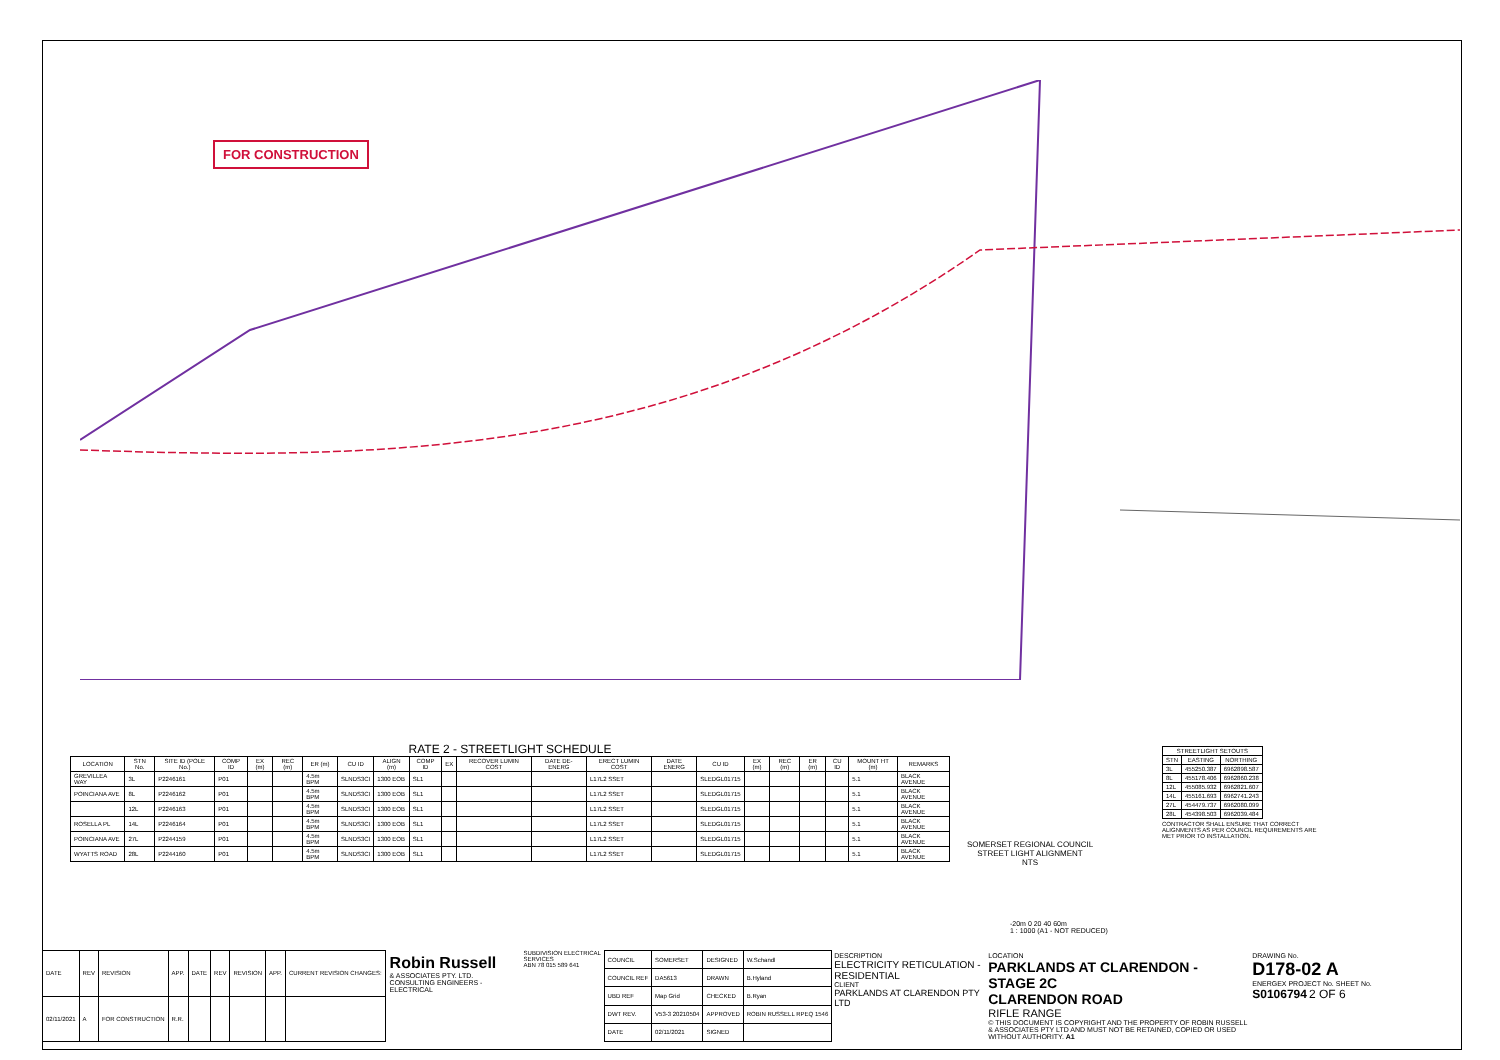FOR CONSTRUCTION
RATE 2 - STREETLIGHT SCHEDULE
| LOCATION | STN No. | SITE ID (POLE No.) | COMP ID | EX (m) | REC (m) | ER (m) | CU ID | ALIGN (m) | COMP ID | EX | RECOVER LUMIN COST | DATE DE-ENERG | ERECT LUMIN COST | DATE ENERG | CU ID | EX (m) | REC (m) | ER (m) | CU ID | MOUNT HT (m) | REMARKS |
| --- | --- | --- | --- | --- | --- | --- | --- | --- | --- | --- | --- | --- | --- | --- | --- | --- | --- | --- | --- | --- | --- |
| GREVILLEA WAY | 3L | P2246161 | P01 | | | 4.5m BPM | SLNDS3CI | 1300 EOB | SL1 | | | | L17L2 SSET | | SLEDGL01715 | | | | | 5.1 | BLACK AVENUE |
| POINCIANA AVE | 8L | P2246162 | P01 | | | 4.5m BPM | SLNDS3CI | 1300 EOB | SL1 | | | | L17L2 SSET | | SLEDGL01715 | | | | | 5.1 | BLACK AVENUE |
| | 12L | P2246163 | P01 | | | 4.5m BPM | SLNDS3CI | 1300 EOB | SL1 | | | | L17L2 SSET | | SLEDGL01715 | | | | | 5.1 | BLACK AVENUE |
| ROSELLA PL | 14L | P2246164 | P01 | | | 4.5m BPM | SLNDS3CI | 1300 EOB | SL1 | | | | L17L2 SSET | | SLEDGL01715 | | | | | 5.1 | BLACK AVENUE |
| POINCIANA AVE | 27L | P2244159 | P01 | | | 4.5m BPM | SLNDS3CI | 1300 EOB | SL1 | | | | L17L2 SSET | | SLEDGL01715 | | | | | 5.1 | BLACK AVENUE |
| WYATTS ROAD | 28L | P2244160 | P01 | | | 4.5m BPM | SLNDS3CI | 1300 EOB | SL1 | | | | L17L2 SSET | | SLEDGL01715 | | | | | 5.1 | BLACK AVENUE |
SOMERSET REGIONAL COUNCIL
STREET LIGHT ALIGNMENT
NTS
| STREETLIGHT SETOUTS | | |
| --- | --- | --- |
| STN | EASTING | NORTHING |
| 3L | 455250.387 | 6962898.587 |
| 8L | 455178.406 | 6962860.238 |
| 12L | 455085.932 | 6962821.607 |
| 14L | 455161.693 | 6962741.243 |
| 27L | 454479.737 | 6962080.099 |
| 28L | 454398.503 | 6962039.484 |
CONTRACTOR SHALL ENSURE THAT CORRECT ALIGNMENTS AS PER COUNCIL REQUIREMENTS ARE MET PRIOR TO INSTALLATION.
-20m 0 20 40 60m
1 : 1000 (A1 - NOT REDUCED)
| DATE | REV | REVISION | APP. | DATE | REV | REVISION | APP. | CURRENT REVISION CHANGES: |
| 02/11/2021 | A | FOR CONSTRUCTION | R.R. | | | | | |
Robin Russell
& ASSOCIATES PTY. LTD.
CONSULTING ENGINEERS - ELECTRICAL
SUBDIVISION ELECTRICAL SERVICES
ABN 78 015 589 641
| COUNCIL | SOMERSET | DESIGNED | W.Schandl |
| COUNCIL REF | DA5613 | DRAWN | B.Hyland |
| UBD REF | Map Grid | CHECKED | B.Ryan |
| DWT REV. | V53-3 20210504 | APPROVED | ROBIN RUSSELL RPEQ 1546 |
| DATE | 02/11/2021 | SIGNED | |
DESCRIPTION
ELECTRICITY RETICULATION - RESIDENTIAL
CLIENT
PARKLANDS AT CLARENDON PTY LTD
LOCATION
PARKLANDS AT CLARENDON - STAGE 2C
CLARENDON ROAD
RIFLE RANGE
© THIS DOCUMENT IS COPYRIGHT AND THE PROPERTY OF ROBIN RUSSELL & ASSOCIATES PTY LTD AND MUST NOT BE RETAINED, COPIED OR USED WITHOUT AUTHORITY. A1
DRAWING No.
D178-02 A
ENERGEX PROJECT No. SHEET No.
S0106794 2 OF 6